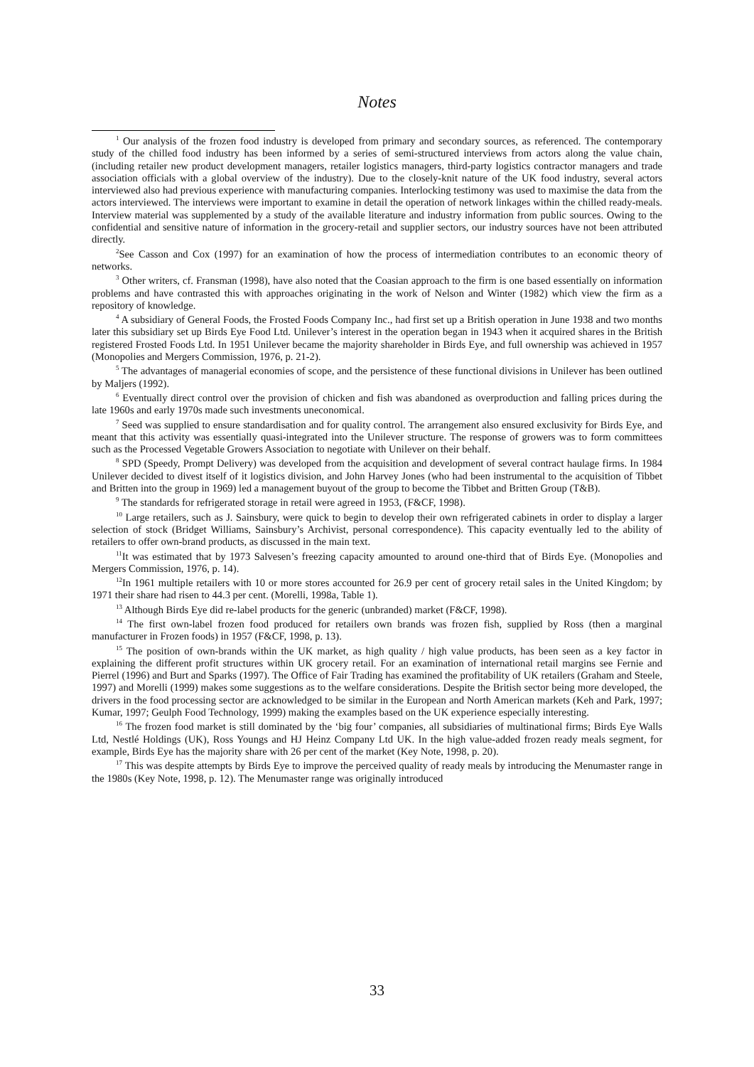Notes
<sup>1</sup> Our analysis of the frozen food industry is developed from primary and secondary sources, as referenced. The contemporary study of the chilled food industry has been informed by a series of semi-structured interviews from actors along the value chain, (including retailer new product development managers, retailer logistics managers, third-party logistics contractor managers and trade association officials with a global overview of the industry). Due to the closely-knit nature of the UK food industry, several actors interviewed also had previous experience with manufacturing companies. Interlocking testimony was used to maximise the data from the actors interviewed. The interviews were important to examine in detail the operation of network linkages within the chilled ready-meals. Interview material was supplemented by a study of the available literature and industry information from public sources. Owing to the confidential and sensitive nature of information in the grocery-retail and supplier sectors, our industry sources have not been attributed directly.
<sup>2</sup> See Casson and Cox (1997) for an examination of how the process of intermediation contributes to an economic theory of networks.
<sup>3</sup> Other writers, cf. Fransman (1998), have also noted that the Coasian approach to the firm is one based essentially on information problems and have contrasted this with approaches originating in the work of Nelson and Winter (1982) which view the firm as a repository of knowledge.
<sup>4</sup> A subsidiary of General Foods, the Frosted Foods Company Inc., had first set up a British operation in June 1938 and two months later this subsidiary set up Birds Eye Food Ltd. Unilever’s interest in the operation began in 1943 when it acquired shares in the British registered Frosted Foods Ltd. In 1951 Unilever became the majority shareholder in Birds Eye, and full ownership was achieved in 1957 (Monopolies and Mergers Commission, 1976, p. 21-2).
<sup>5</sup> The advantages of managerial economies of scope, and the persistence of these functional divisions in Unilever has been outlined by Maljers (1992).
<sup>6</sup> Eventually direct control over the provision of chicken and fish was abandoned as overproduction and falling prices during the late 1960s and early 1970s made such investments uneconomical.
<sup>7</sup> Seed was supplied to ensure standardisation and for quality control. The arrangement also ensured exclusivity for Birds Eye, and meant that this activity was essentially quasi-integrated into the Unilever structure. The response of growers was to form committees such as the Processed Vegetable Growers Association to negotiate with Unilever on their behalf.
<sup>8</sup> SPD (Speedy, Prompt Delivery) was developed from the acquisition and development of several contract haulage firms. In 1984 Unilever decided to divest itself of it logistics division, and John Harvey Jones (who had been instrumental to the acquisition of Tibbet and Britten into the group in 1969) led a management buyout of the group to become the Tibbet and Britten Group (T&B).
<sup>9</sup> The standards for refrigerated storage in retail were agreed in 1953, (F&CF, 1998).
<sup>10</sup> Large retailers, such as J. Sainsbury, were quick to begin to develop their own refrigerated cabinets in order to display a larger selection of stock (Bridget Williams, Sainsbury’s Archivist, personal correspondence). This capacity eventually led to the ability of retailers to offer own-brand products, as discussed in the main text.
<sup>11</sup> It was estimated that by 1973 Salvesen’s freezing capacity amounted to around one-third that of Birds Eye. (Monopolies and Mergers Commission, 1976, p. 14).
<sup>12</sup> In 1961 multiple retailers with 10 or more stores accounted for 26.9 per cent of grocery retail sales in the United Kingdom; by 1971 their share had risen to 44.3 per cent. (Morelli, 1998a, Table 1).
<sup>13</sup> Although Birds Eye did re-label products for the generic (unbranded) market (F&CF, 1998).
<sup>14</sup> The first own-label frozen food produced for retailers own brands was frozen fish, supplied by Ross (then a marginal manufacturer in Frozen foods) in 1957 (F&CF, 1998, p. 13).
<sup>15</sup> The position of own-brands within the UK market, as high quality / high value products, has been seen as a key factor in explaining the different profit structures within UK grocery retail. For an examination of international retail margins see Fernie and Pierrel (1996) and Burt and Sparks (1997). The Office of Fair Trading has examined the profitability of UK retailers (Graham and Steele, 1997) and Morelli (1999) makes some suggestions as to the welfare considerations. Despite the British sector being more developed, the drivers in the food processing sector are acknowledged to be similar in the European and North American markets (Keh and Park, 1997; Kumar, 1997; Geulph Food Technology, 1999) making the examples based on the UK experience especially interesting.
<sup>16</sup> The frozen food market is still dominated by the ‘big four’ companies, all subsidiaries of multinational firms; Birds Eye Walls Ltd, Nestlé Holdings (UK), Ross Youngs and HJ Heinz Company Ltd UK. In the high value-added frozen ready meals segment, for example, Birds Eye has the majority share with 26 per cent of the market (Key Note, 1998, p. 20).
<sup>17</sup> This was despite attempts by Birds Eye to improve the perceived quality of ready meals by introducing the Menumaster range in the 1980s (Key Note, 1998, p. 12). The Menumaster range was originally introduced
33